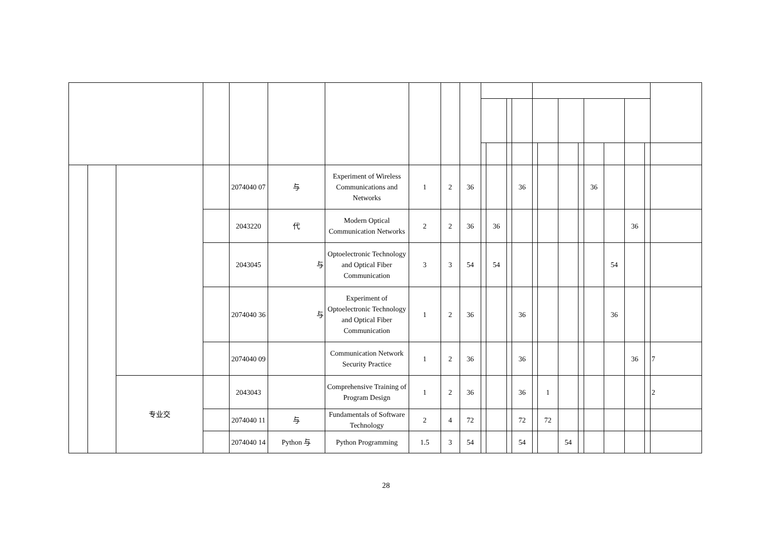| | | | | 2074040 07 | 与 | Experiment of Wireless Communications and Networks | 1 | 2 | 36 | | | | 36 | | | | | 36 | | | | |
| | | | | 2043220 | 代 | Modern Optical Communication Networks | 2 | 2 | 36 | | 36 | | | | | | | | | 36 | | |
| | | | | 2043045 | 与 | Optoelectronic Technology and Optical Fiber Communication | 3 | 3 | 54 | | 54 | | | | | | | | 54 | | | |
| | | | | 2074040 36 | 与 | Experiment of Optoelectronic Technology and Optical Fiber Communication | 1 | 2 | 36 | | | | 36 | | | | | | 36 | | | |
| | | | | 2074040 09 | | Communication Network Security Practice | 1 | 2 | 36 | | | | 36 | | | | | | | 36 | | 7 |
| | | 专业交 | | 2043043 | | Comprehensive Training of Program Design | 1 | 2 | 36 | | | | 36 | | 1 | | | | | | | 2 |
| | | | | 2074040 11 | 与 | Fundamentals of Software Technology | 2 | 4 | 72 | | | | 72 | | 72 | | | | | | | |
| | | | | 2074040 14 | Python 与 | Python Programming | 1.5 | 3 | 54 | | | | 54 | | | 54 | | | | | | |
28